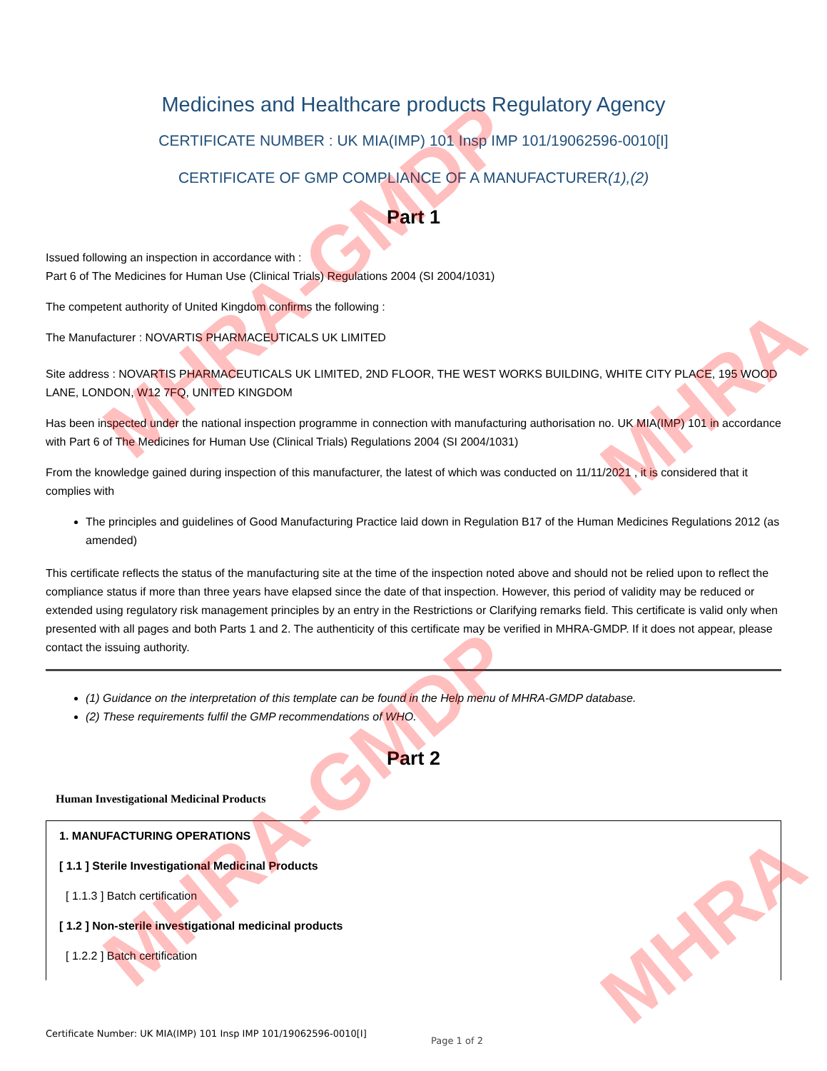Medicines and Healthcare products Regulatory Agency
CERTIFICATE NUMBER : UK MIA(IMP) 101 Insp IMP 101/19062596-0010[I]
CERTIFICATE OF GMP COMPLIANCE OF A MANUFACTURER(1),(2)
Part 1
Issued following an inspection in accordance with :
Part 6 of The Medicines for Human Use (Clinical Trials) Regulations 2004 (SI 2004/1031)
The competent authority of United Kingdom confirms the following :
The Manufacturer : NOVARTIS PHARMACEUTICALS UK LIMITED
Site address : NOVARTIS PHARMACEUTICALS UK LIMITED, 2ND FLOOR, THE WEST WORKS BUILDING, WHITE CITY PLACE, 195 WOOD LANE, LONDON, W12 7FQ, UNITED KINGDOM
Has been inspected under the national inspection programme in connection with manufacturing authorisation no. UK MIA(IMP) 101 in accordance with Part 6 of The Medicines for Human Use (Clinical Trials) Regulations 2004 (SI 2004/1031)
From the knowledge gained during inspection of this manufacturer, the latest of which was conducted on 11/11/2021 , it is considered that it complies with
The principles and guidelines of Good Manufacturing Practice laid down in Regulation B17 of the Human Medicines Regulations 2012 (as amended)
This certificate reflects the status of the manufacturing site at the time of the inspection noted above and should not be relied upon to reflect the compliance status if more than three years have elapsed since the date of that inspection. However, this period of validity may be reduced or extended using regulatory risk management principles by an entry in the Restrictions or Clarifying remarks field. This certificate is valid only when presented with all pages and both Parts 1 and 2. The authenticity of this certificate may be verified in MHRA-GMDP. If it does not appear, please contact the issuing authority.
(1) Guidance on the interpretation of this template can be found in the Help menu of MHRA-GMDP database.
(2) These requirements fulfil the GMP recommendations of WHO.
Part 2
Human Investigational Medicinal Products
1. MANUFACTURING OPERATIONS
[ 1.1 ] Sterile Investigational Medicinal Products
[ 1.1.3 ] Batch certification
[ 1.2 ] Non-sterile investigational medicinal products
[ 1.2.2 ] Batch certification
Certificate Number: UK MIA(IMP) 101 Insp IMP 101/19062596-0010[I]
Page 1 of 2
MHRA-GMDP
MHRA-GMDP
MHRA
MHRA